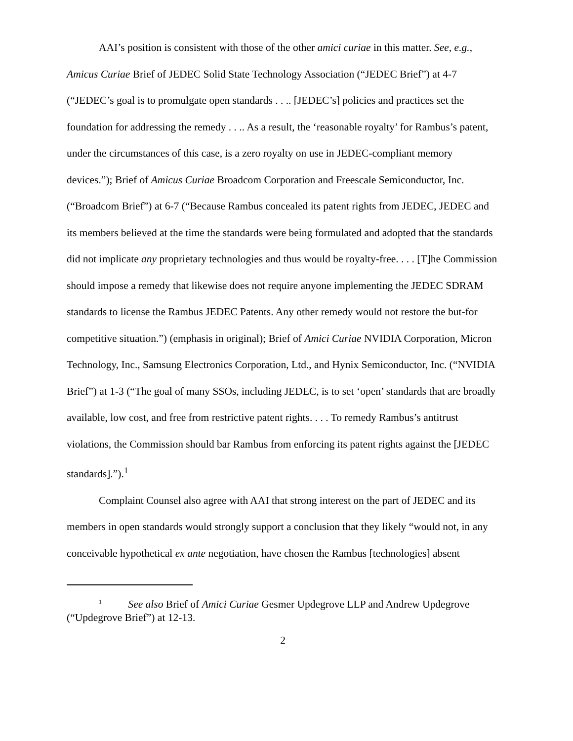AAI’s position is consistent with those of the other amici curiae in this matter. See, e.g., Amicus Curiae Brief of JEDEC Solid State Technology Association (“JEDEC Brief”) at 4-7 (“JEDEC’s goal is to promulgate open standards . . .. [JEDEC’s] policies and practices set the foundation for addressing the remedy . . .. As a result, the ‘reasonable royalty’ for Rambus’s patent, under the circumstances of this case, is a zero royalty on use in JEDEC-compliant memory devices.”); Brief of Amicus Curiae Broadcom Corporation and Freescale Semiconductor, Inc. (“Broadcom Brief”) at 6-7 (“Because Rambus concealed its patent rights from JEDEC, JEDEC and its members believed at the time the standards were being formulated and adopted that the standards did not implicate any proprietary technologies and thus would be royalty-free. . . . [T]he Commission should impose a remedy that likewise does not require anyone implementing the JEDEC SDRAM standards to license the Rambus JEDEC Patents. Any other remedy would not restore the but-for competitive situation.”) (emphasis in original); Brief of Amici Curiae NVIDIA Corporation, Micron Technology, Inc., Samsung Electronics Corporation, Ltd., and Hynix Semiconductor, Inc. (“NVIDIA Brief”) at 1-3 (“The goal of many SSOs, including JEDEC, is to set ‘open’ standards that are broadly available, low cost, and free from restrictive patent rights. . . . To remedy Rambus’s antitrust violations, the Commission should bar Rambus from enforcing its patent rights against the [JEDEC standards].”).<sup>1</sup>
Complaint Counsel also agree with AAI that strong interest on the part of JEDEC and its members in open standards would strongly support a conclusion that they likely “would not, in any conceivable hypothetical ex ante negotiation, have chosen the Rambus [technologies] absent
<sup>1</sup> See also Brief of Amici Curiae Gesmer Updegrove LLP and Andrew Updegrove (“Updegrove Brief”) at 12-13.
2